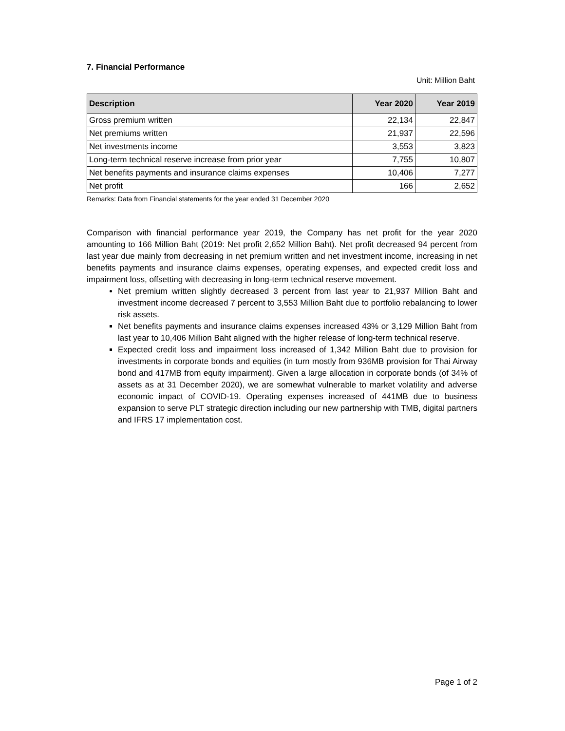7. Financial Performance
Unit: Million Baht
| Description | Year 2020 | Year 2019 |
| --- | --- | --- |
| Gross premium written | 22,134 | 22,847 |
| Net premiums written | 21,937 | 22,596 |
| Net investments income | 3,553 | 3,823 |
| Long-term technical reserve increase from prior year | 7,755 | 10,807 |
| Net benefits payments and insurance claims expenses | 10,406 | 7,277 |
| Net profit | 166 | 2,652 |
Remarks: Data from Financial statements for the year ended 31 December 2020
Comparison with financial performance year 2019, the Company has net profit for the year 2020 amounting to 166 Million Baht (2019: Net profit 2,652 Million Baht). Net profit decreased 94 percent from last year due mainly from decreasing in net premium written and net investment income, increasing in net benefits payments and insurance claims expenses, operating expenses, and expected credit loss and impairment loss, offsetting with decreasing in long-term technical reserve movement.
Net premium written slightly decreased 3 percent from last year to 21,937 Million Baht and investment income decreased 7 percent to 3,553 Million Baht due to portfolio rebalancing to lower risk assets.
Net benefits payments and insurance claims expenses increased 43% or 3,129 Million Baht from last year to 10,406 Million Baht aligned with the higher release of long-term technical reserve.
Expected credit loss and impairment loss increased of 1,342 Million Baht due to provision for investments in corporate bonds and equities (in turn mostly from 936MB provision for Thai Airway bond and 417MB from equity impairment). Given a large allocation in corporate bonds (of 34% of assets as at 31 December 2020), we are somewhat vulnerable to market volatility and adverse economic impact of COVID-19. Operating expenses increased of 441MB due to business expansion to serve PLT strategic direction including our new partnership with TMB, digital partners and IFRS 17 implementation cost.
Page 1 of 2